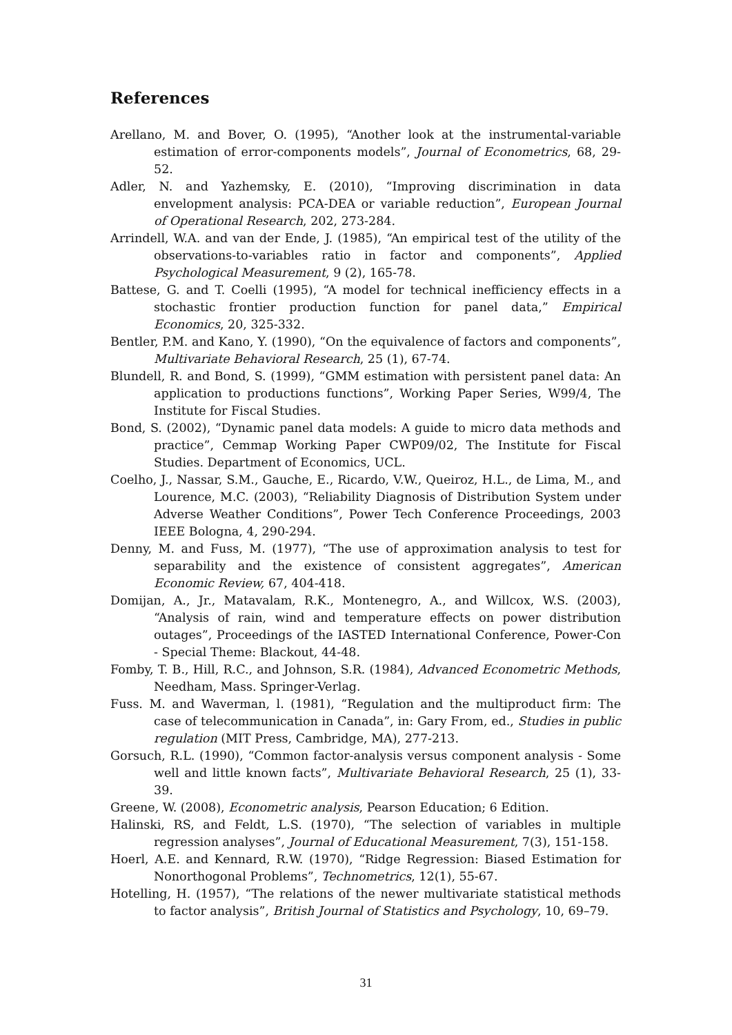References
Arellano, M. and Bover, O. (1995), “Another look at the instrumental-variable estimation of error-components models”, Journal of Econometrics, 68, 29-52.
Adler, N. and Yazhemsky, E. (2010), “Improving discrimination in data envelopment analysis: PCA-DEA or variable reduction”, European Journal of Operational Research, 202, 273-284.
Arrindell, W.A. and van der Ende, J. (1985), “An empirical test of the utility of the observations-to-variables ratio in factor and components”, Applied Psychological Measurement, 9 (2), 165-78.
Battese, G. and T. Coelli (1995), “A model for technical inefficiency effects in a stochastic frontier production function for panel data,” Empirical Economics, 20, 325-332.
Bentler, P.M. and Kano, Y. (1990), “On the equivalence of factors and components”, Multivariate Behavioral Research, 25 (1), 67-74.
Blundell, R. and Bond, S. (1999), “GMM estimation with persistent panel data: An application to productions functions”, Working Paper Series, W99/4, The Institute for Fiscal Studies.
Bond, S. (2002), “Dynamic panel data models: A guide to micro data methods and practice”, Cemmap Working Paper CWP09/02, The Institute for Fiscal Studies. Department of Economics, UCL.
Coelho, J., Nassar, S.M., Gauche, E., Ricardo, V.W., Queiroz, H.L., de Lima, M., and Lourence, M.C. (2003), “Reliability Diagnosis of Distribution System under Adverse Weather Conditions”, Power Tech Conference Proceedings, 2003 IEEE Bologna, 4, 290-294.
Denny, M. and Fuss, M. (1977), “The use of approximation analysis to test for separability and the existence of consistent aggregates”, American Economic Review, 67, 404-418.
Domijan, A., Jr., Matavalam, R.K., Montenegro, A., and Willcox, W.S. (2003), “Analysis of rain, wind and temperature effects on power distribution outages”, Proceedings of the IASTED International Conference, Power-Con - Special Theme: Blackout, 44-48.
Fomby, T. B., Hill, R.C., and Johnson, S.R. (1984), Advanced Econometric Methods, Needham, Mass. Springer-Verlag.
Fuss. M. and Waverman, l. (1981), “Regulation and the multiproduct firm: The case of telecommunication in Canada”, in: Gary From, ed., Studies in public regulation (MIT Press, Cambridge, MA), 277-213.
Gorsuch, R.L. (1990), “Common factor-analysis versus component analysis - Some well and little known facts”, Multivariate Behavioral Research, 25 (1), 33-39.
Greene, W. (2008), Econometric analysis, Pearson Education; 6 Edition.
Halinski, RS, and Feldt, L.S. (1970), “The selection of variables in multiple regression analyses”, Journal of Educational Measurement, 7(3), 151-158.
Hoerl, A.E. and Kennard, R.W. (1970), “Ridge Regression: Biased Estimation for Nonorthogonal Problems”, Technometrics, 12(1), 55-67.
Hotelling, H. (1957), “The relations of the newer multivariate statistical methods to factor analysis”, British Journal of Statistics and Psychology, 10, 69–79.
31